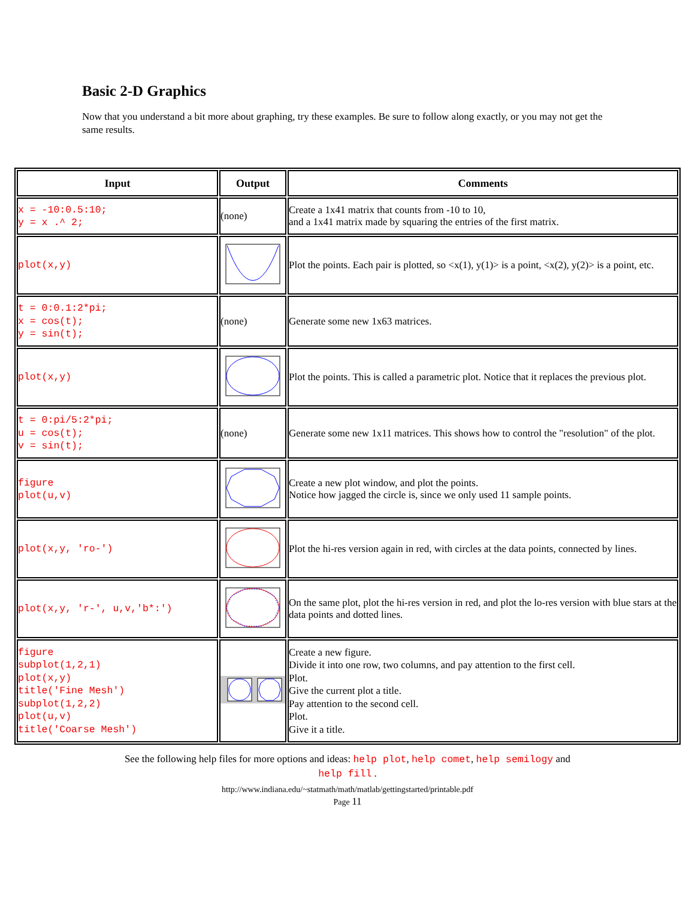Basic 2-D Graphics
Now that you understand a bit more about graphing, try these examples. Be sure to follow along exactly, or you may not get the same results.
| Input | Output | Comments |
| --- | --- | --- |
| x = -10:0.5:10; y = x .^ 2; | (none) | Create a 1x41 matrix that counts from -10 to 10, and a 1x41 matrix made by squaring the entries of the first matrix. |
| plot(x,y) | | Plot the points. Each pair is plotted, so <x(1), y(1)> is a point, <x(2), y(2)> is a point, etc. |
| t = 0:0.1:2*pi; x = cos(t); y = sin(t); | (none) | Generate some new 1x63 matrices. |
| plot(x,y) | | Plot the points. This is called a parametric plot. Notice that it replaces the previous plot. |
| t = 0:pi/5:2*pi; u = cos(t); v = sin(t); | (none) | Generate some new 1x11 matrices. This shows how to control the "resolution" of the plot. |
| figure plot(u,v) | | Create a new plot window, and plot the points. Notice how jagged the circle is, since we only used 11 sample points. |
| plot(x,y, 'ro-') | | Plot the hi-res version again in red, with circles at the data points, connected by lines. |
| plot(x,y, 'r-', u,v,'b*:') | | On the same plot, plot the hi-res version in red, and plot the lo-res version with blue stars at the data points and dotted lines. |
| figure subplot(1,2,1) plot(x,y) title('Fine Mesh') subplot(1,2,2) plot(u,v) title('Coarse Mesh') | | Create a new figure. Divide it into one row, two columns, and pay attention to the first cell. Plot. Give the current plot a title. Pay attention to the second cell. Plot. Give it a title. |
See the following help files for more options and ideas: help plot, help comet, help semilogy and
help fill .
http://www.indiana.edu/~statmath/math/matlab/gettingstarted/printable.pdf
Page 11